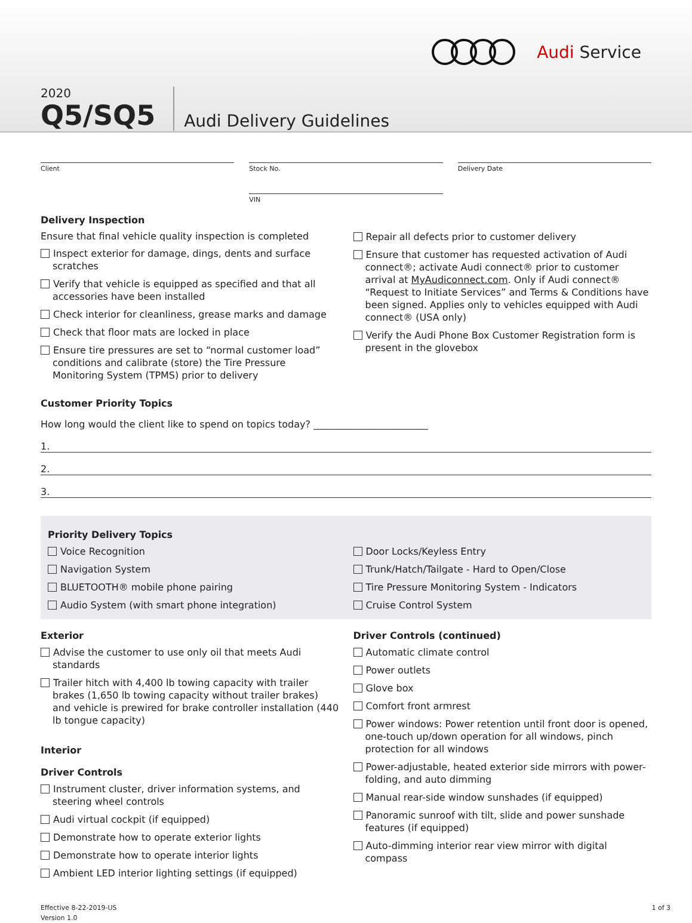Audi Service
2020
Q5/SQ5
Audi Delivery Guidelines
Client Stock No.
VIN
Delivery Date
Delivery Inspection
Ensure that final vehicle quality inspection is completed
Inspect exterior for damage, dings, dents and surface scratches
Verify that vehicle is equipped as specified and that all accessories have been installed
Check interior for cleanliness, grease marks and damage
Check that floor mats are locked in place
Ensure tire pressures are set to “normal customer load” conditions and calibrate (store) the Tire Pressure Monitoring System (TPMS) prior to delivery
Repair all defects prior to customer delivery
Ensure that customer has requested activation of Audi connect®; activate Audi connect® prior to customer arrival at MyAudiconnect.com. Only if Audi connect® “Request to Initiate Services” and Terms & Conditions have been signed. Applies only to vehicles equipped with Audi connect® (USA only)
Verify the Audi Phone Box Customer Registration form is present in the glovebox
Customer Priority Topics
How long would the client like to spend on topics today? ________________________
1.
2.
3.
Priority Delivery Topics
Voice Recognition
Navigation System
BLUETOOTH® mobile phone pairing
Audio System (with smart phone integration)
Door Locks/Keyless Entry
Trunk/Hatch/Tailgate - Hard to Open/Close
Tire Pressure Monitoring System - Indicators
Cruise Control System
Exterior
Advise the customer to use only oil that meets Audi standards
Trailer hitch with 4,400 lb towing capacity with trailer brakes (1,650 lb towing capacity without trailer brakes) and vehicle is prewired for brake controller installation (440 lb tongue capacity)
Interior
Driver Controls
Instrument cluster, driver information systems, and steering wheel controls
Audi virtual cockpit (if equipped)
Demonstrate how to operate exterior lights
Demonstrate how to operate interior lights
Ambient LED interior lighting settings (if equipped)
Driver Controls (continued)
Automatic climate control
Power outlets
Glove box
Comfort front armrest
Power windows: Power retention until front door is opened, one-touch up/down operation for all windows, pinch protection for all windows
Power-adjustable, heated exterior side mirrors with power-folding, and auto dimming
Manual rear-side window sunshades (if equipped)
Panoramic sunroof with tilt, slide and power sunshade features (if equipped)
Auto-dimming interior rear view mirror with digital compass
Effective 8-22-2019-US
Version 1.0
1 of 3